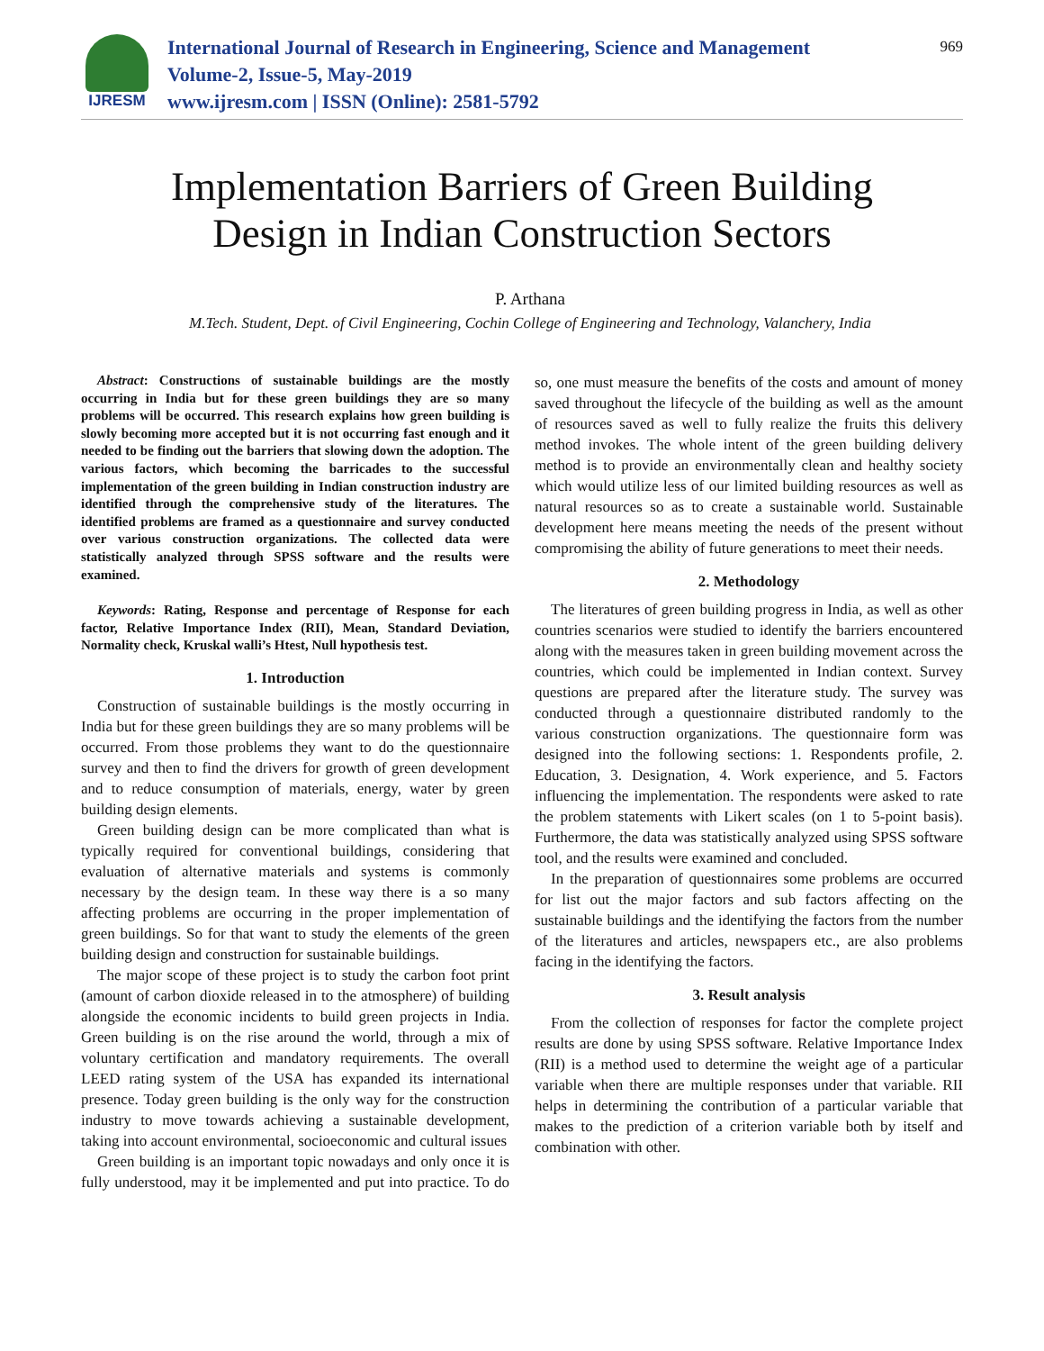IJRESM
International Journal of Research in Engineering, Science and Management
Volume-2, Issue-5, May-2019
www.ijresm.com | ISSN (Online): 2581-5792
969
Implementation Barriers of Green Building
Design in Indian Construction Sectors
P. Arthana
M.Tech. Student, Dept. of Civil Engineering, Cochin College of Engineering and Technology, Valanchery, India
Abstract: Constructions of sustainable buildings are the mostly occurring in India but for these green buildings they are so many problems will be occurred. This research explains how green building is slowly becoming more accepted but it is not occurring fast enough and it needed to be finding out the barriers that slowing down the adoption. The various factors, which becoming the barricades to the successful implementation of the green building in Indian construction industry are identified through the comprehensive study of the literatures. The identified problems are framed as a questionnaire and survey conducted over various construction organizations. The collected data were statistically analyzed through SPSS software and the results were examined.
Keywords: Rating, Response and percentage of Response for each factor, Relative Importance Index (RII), Mean, Standard Deviation, Normality check, Kruskal walli’s Htest, Null hypothesis test.
1. Introduction
Construction of sustainable buildings is the mostly occurring in India but for these green buildings they are so many problems will be occurred. From those problems they want to do the questionnaire survey and then to find the drivers for growth of green development and to reduce consumption of materials, energy, water by green building design elements.
Green building design can be more complicated than what is typically required for conventional buildings, considering that evaluation of alternative materials and systems is commonly necessary by the design team. In these way there is a so many affecting problems are occurring in the proper implementation of green buildings. So for that want to study the elements of the green building design and construction for sustainable buildings.
The major scope of these project is to study the carbon foot print (amount of carbon dioxide released in to the atmosphere) of building alongside the economic incidents to build green projects in India. Green building is on the rise around the world, through a mix of voluntary certification and mandatory requirements. The overall LEED rating system of the USA has expanded its international presence. Today green building is the only way for the construction industry to move towards achieving a sustainable development, taking into account environmental, socioeconomic and cultural issues
Green building is an important topic nowadays and only once it is fully understood, may it be implemented and put into practice. To do so, one must measure the benefits of the costs and amount of money saved throughout the lifecycle of the building as well as the amount of resources saved as well to fully realize the fruits this delivery method invokes. The whole intent of the green building delivery method is to provide an environmentally clean and healthy society which would utilize less of our limited building resources as well as natural resources so as to create a sustainable world. Sustainable development here means meeting the needs of the present without compromising the ability of future generations to meet their needs.
2. Methodology
The literatures of green building progress in India, as well as other countries scenarios were studied to identify the barriers encountered along with the measures taken in green building movement across the countries, which could be implemented in Indian context. Survey questions are prepared after the literature study. The survey was conducted through a questionnaire distributed randomly to the various construction organizations. The questionnaire form was designed into the following sections: 1. Respondents profile, 2. Education, 3. Designation, 4. Work experience, and 5. Factors influencing the implementation. The respondents were asked to rate the problem statements with Likert scales (on 1 to 5-point basis). Furthermore, the data was statistically analyzed using SPSS software tool, and the results were examined and concluded.
In the preparation of questionnaires some problems are occurred for list out the major factors and sub factors affecting on the sustainable buildings and the identifying the factors from the number of the literatures and articles, newspapers etc., are also problems facing in the identifying the factors.
3. Result analysis
From the collection of responses for factor the complete project results are done by using SPSS software. Relative Importance Index (RII) is a method used to determine the weight age of a particular variable when there are multiple responses under that variable. RII helps in determining the contribution of a particular variable that makes to the prediction of a criterion variable both by itself and combination with other.